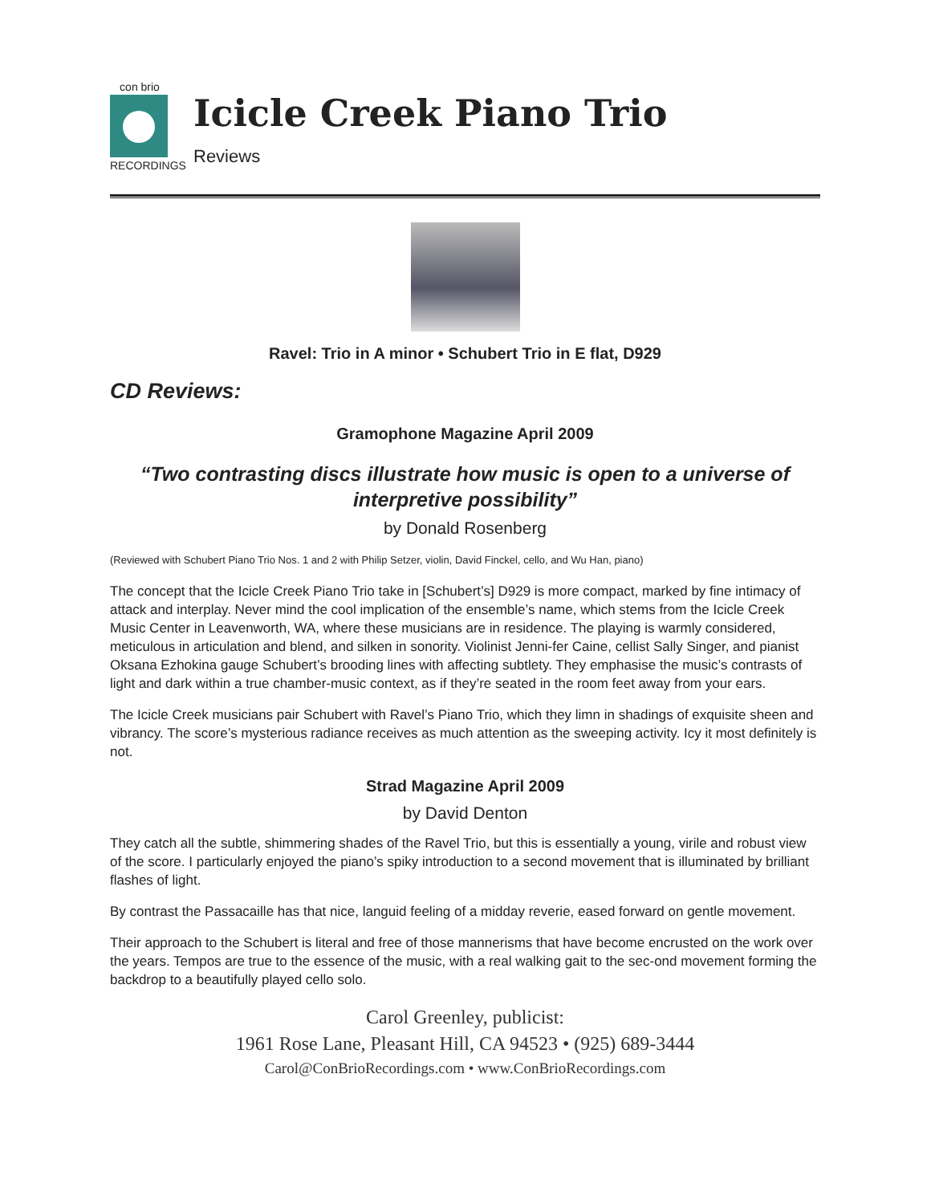con brio
RECORDINGS
Icicle Creek Piano Trio
Reviews
Ravel: Trio in A minor • Schubert Trio in E flat, D929
CD Reviews:
Gramophone Magazine April 2009
“Two contrasting discs illustrate how music is open to a universe of interpretive possibility”
by Donald Rosenberg
(Reviewed with Schubert Piano Trio Nos. 1 and 2 with Philip Setzer, violin, David Finckel, cello, and Wu Han, piano)
The concept that the Icicle Creek Piano Trio take in [Schubert’s] D929 is more compact, marked by fine intimacy of attack and interplay. Never mind the cool implication of the ensemble’s name, which stems from the Icicle Creek Music Center in Leavenworth, WA, where these musicians are in residence. The playing is warmly considered, meticulous in articulation and blend, and silken in sonority. Violinist Jenni-fer Caine, cellist Sally Singer, and pianist Oksana Ezhokina gauge Schubert’s brooding lines with affecting subtlety. They emphasise the music’s contrasts of light and dark within a true chamber-music context, as if they’re seated in the room feet away from your ears.
The Icicle Creek musicians pair Schubert with Ravel’s Piano Trio, which they limn in shadings of exquisite sheen and vibrancy. The score’s mysterious radiance receives as much attention as the sweeping activity. Icy it most definitely is not.
Strad Magazine April 2009
by David Denton
They catch all the subtle, shimmering shades of the Ravel Trio, but this is essentially a young, virile and robust view of the score. I particularly enjoyed the piano’s spiky introduction to a second movement that is illuminated by brilliant flashes of light.
By contrast the Passacaille has that nice, languid feeling of a midday reverie, eased forward on gentle movement.
Their approach to the Schubert is literal and free of those mannerisms that have become encrusted on the work over the years. Tempos are true to the essence of the music, with a real walking gait to the sec-ond movement forming the backdrop to a beautifully played cello solo.
Carol Greenley, publicist:
1961 Rose Lane, Pleasant Hill, CA 94523 • (925) 689-3444
Carol@ConBrioRecordings.com • www.ConBrioRecordings.com